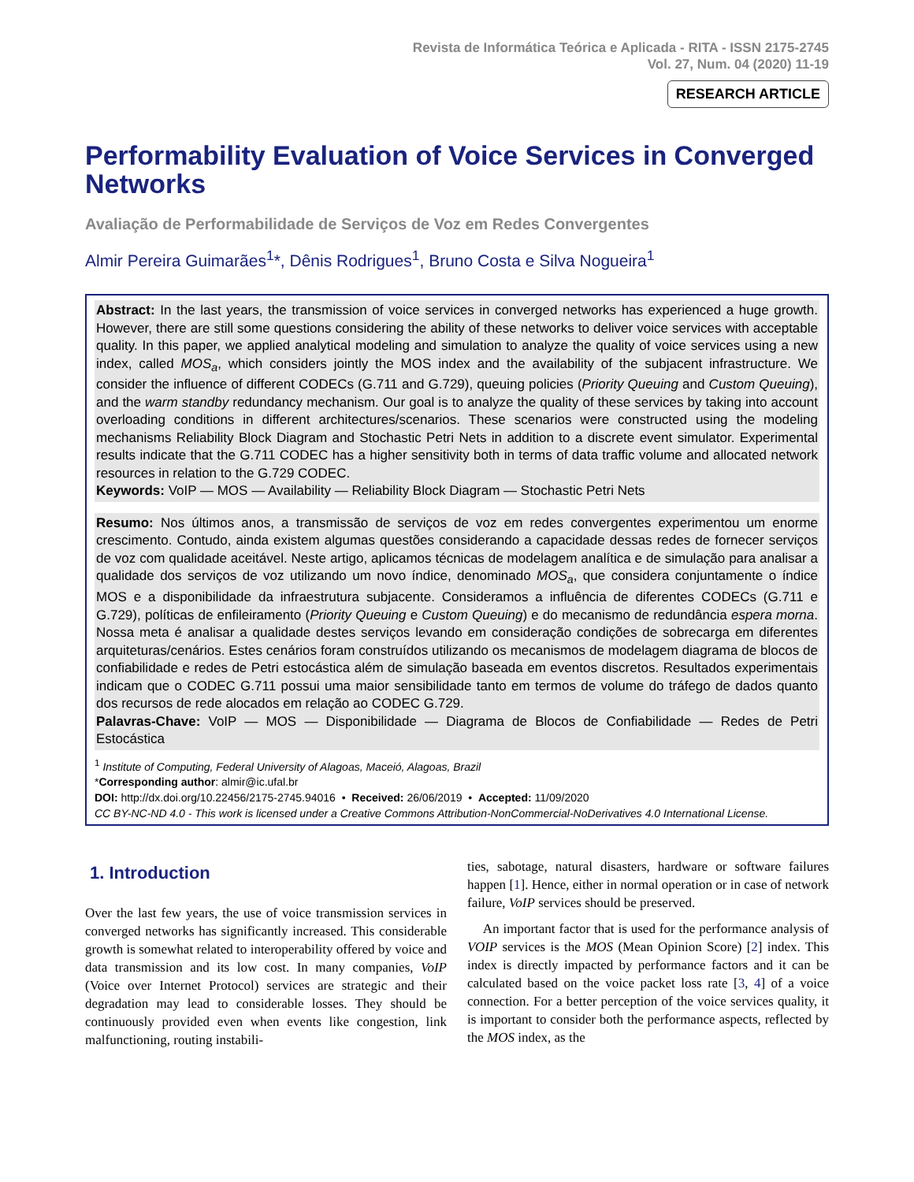Revista de Informática Teórica e Aplicada - RITA - ISSN 2175-2745
Vol. 27, Num. 04 (2020) 11-19
RESEARCH ARTICLE
Performability Evaluation of Voice Services in Converged Networks
Avaliação de Performabilidade de Serviços de Voz em Redes Convergentes
Almir Pereira Guimarães<sup>1</sup>*, Dênis Rodrigues<sup>1</sup>, Bruno Costa e Silva Nogueira<sup>1</sup>
Abstract: In the last years, the transmission of voice services in converged networks has experienced a huge growth. However, there are still some questions considering the ability of these networks to deliver voice services with acceptable quality. In this paper, we applied analytical modeling and simulation to analyze the quality of voice services using a new index, called MOS<sub>a</sub>, which considers jointly the MOS index and the availability of the subjacent infrastructure. We consider the influence of different CODECs (G.711 and G.729), queuing policies (Priority Queuing and Custom Queuing), and the warm standby redundancy mechanism. Our goal is to analyze the quality of these services by taking into account overloading conditions in different architectures/scenarios. These scenarios were constructed using the modeling mechanisms Reliability Block Diagram and Stochastic Petri Nets in addition to a discrete event simulator. Experimental results indicate that the G.711 CODEC has a higher sensitivity both in terms of data traffic volume and allocated network resources in relation to the G.729 CODEC.
Keywords: VoIP — MOS — Availability — Reliability Block Diagram — Stochastic Petri Nets
Resumo: Nos últimos anos, a transmissão de serviços de voz em redes convergentes experimentou um enorme crescimento. Contudo, ainda existem algumas questões considerando a capacidade dessas redes de fornecer serviços de voz com qualidade aceitável. Neste artigo, aplicamos técnicas de modelagem analítica e de simulação para analisar a qualidade dos serviços de voz utilizando um novo índice, denominado MOS<sub>a</sub>, que considera conjuntamente o índice MOS e a disponibilidade da infraestrutura subjacente. Consideramos a influência de diferentes CODECs (G.711 e G.729), políticas de enfileiramento (Priority Queuing e Custom Queuing) e do mecanismo de redundância espera morna. Nossa meta é analisar a qualidade destes serviços levando em consideração condições de sobrecarga em diferentes arquiteturas/cenários. Estes cenários foram construídos utilizando os mecanismos de modelagem diagrama de blocos de confiabilidade e redes de Petri estocástica além de simulação baseada em eventos discretos. Resultados experimentais indicam que o CODEC G.711 possui uma maior sensibilidade tanto em termos de volume do tráfego de dados quanto dos recursos de rede alocados em relação ao CODEC G.729.
Palavras-Chave: VoIP — MOS — Disponibilidade — Diagrama de Blocos de Confiabilidade — Redes de Petri Estocástica
<sup>1</sup> Institute of Computing, Federal University of Alagoas, Maceió, Alagoas, Brazil
*Corresponding author: almir@ic.ufal.br
DOI: http://dx.doi.org/10.22456/2175-2745.94016 • Received: 26/06/2019 • Accepted: 11/09/2020
CC BY-NC-ND 4.0 - This work is licensed under a Creative Commons Attribution-NonCommercial-NoDerivatives 4.0 International License.
1. Introduction
Over the last few years, the use of voice transmission services in converged networks has significantly increased. This considerable growth is somewhat related to interoperability offered by voice and data transmission and its low cost. In many companies, VoIP (Voice over Internet Protocol) services are strategic and their degradation may lead to considerable losses. They should be continuously provided even when events like congestion, link malfunctioning, routing instabili-
ties, sabotage, natural disasters, hardware or software failures happen [1]. Hence, either in normal operation or in case of network failure, VoIP services should be preserved.
An important factor that is used for the performance analysis of VOIP services is the MOS (Mean Opinion Score) [2] index. This index is directly impacted by performance factors and it can be calculated based on the voice packet loss rate [3, 4] of a voice connection. For a better perception of the voice services quality, it is important to consider both the performance aspects, reflected by the MOS index, as the